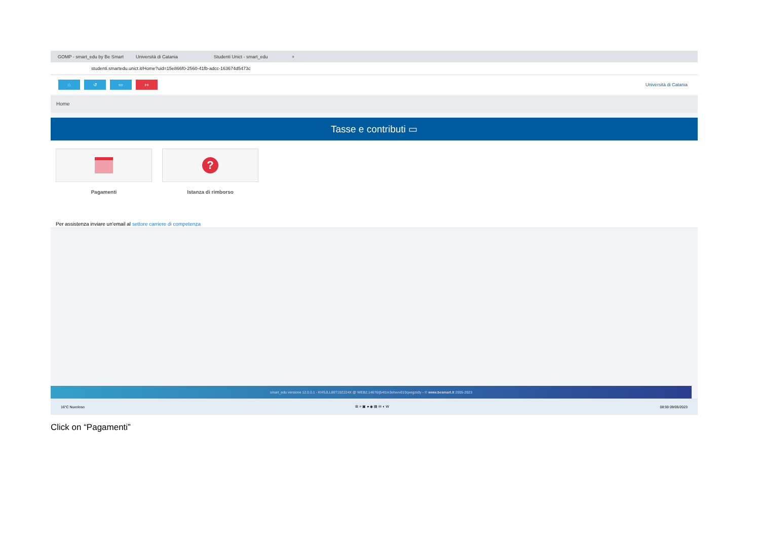GOMP - smart_edu by Be Smart Università di Catania Studenti Unict - smart_edu +
studenti.smartedu.unict.it/Home?uid=15e866f0-2560-41fb-adcc-163674d5473c
⌂ ↺ ▭ ↦ Università di Catania
Home
Tasse e contributi ▭
Pagamenti
?
Istanza di rimborso
Per assistenza inviare un'email al settore carriere di competenza
smart_edu versione 12.0.0.1 - KHSJLL86T10Z224X @ WEB2.14676/j54l1in3ehxvv010qxegzs0y - © www.besmart.it 2005-2023
16°C Nuvoloso ⊞ ⌕ ▣ ● ◉ ▤ ✉ ◐ W 08:59 09/05/2023
Click on “Pagamenti”